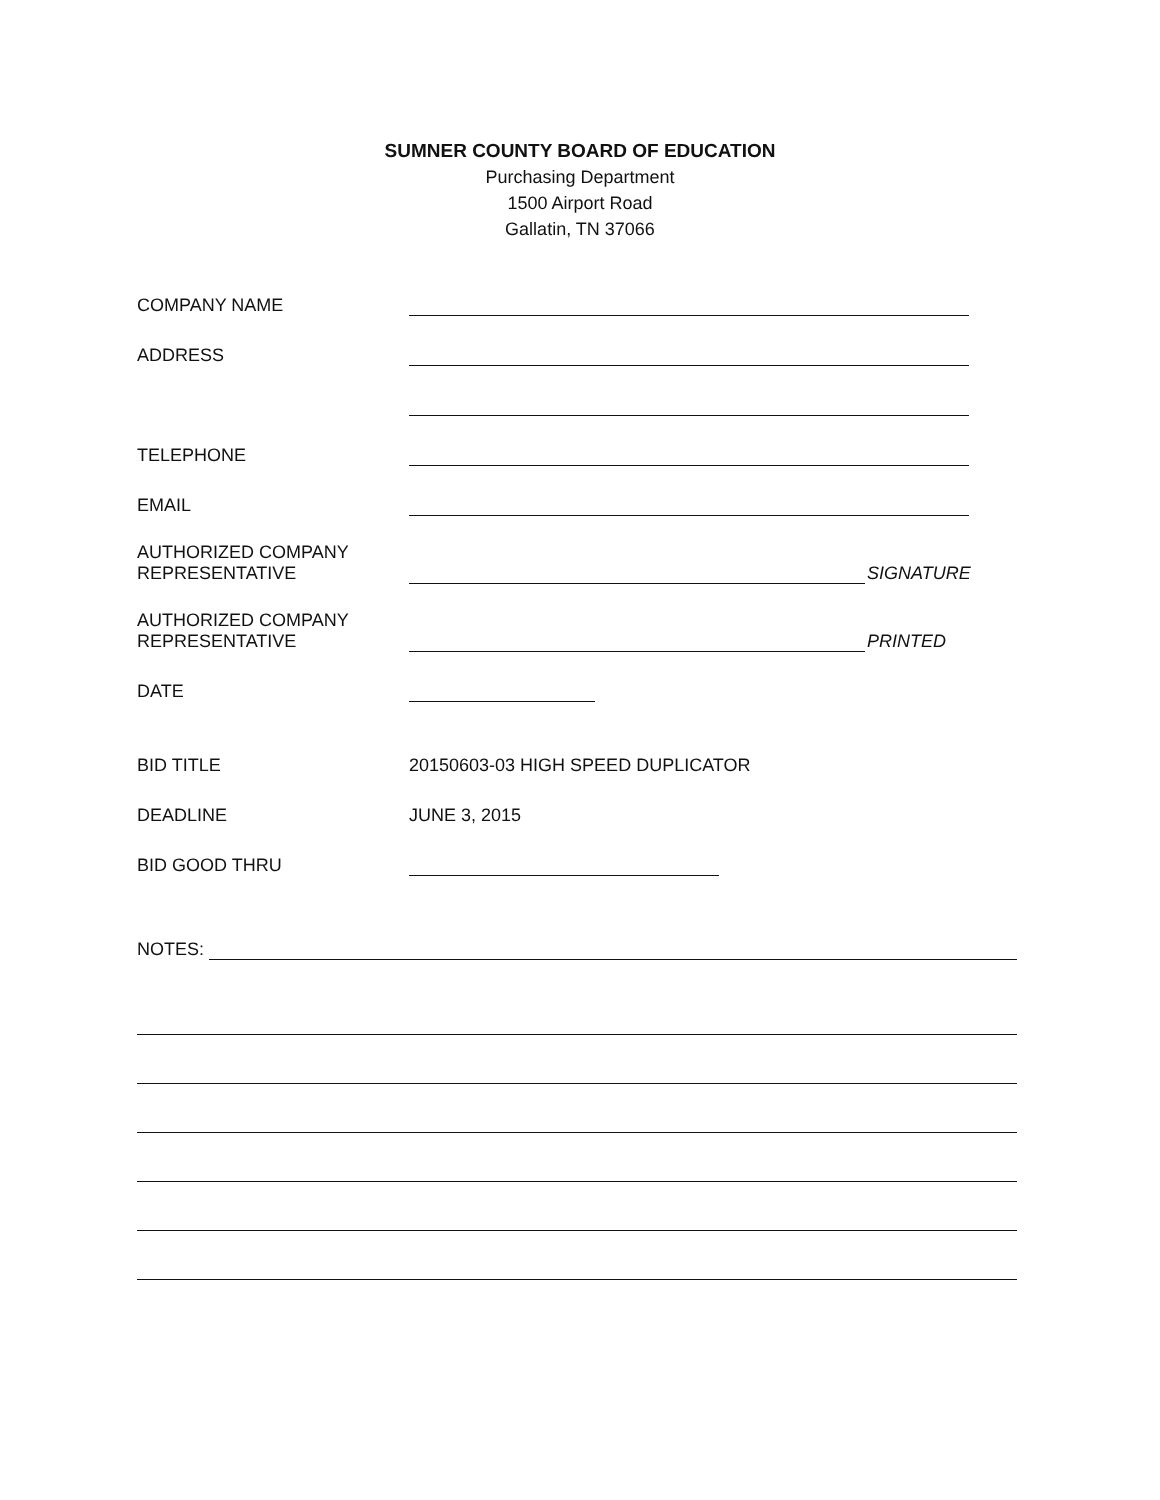SUMNER COUNTY BOARD OF EDUCATION
Purchasing Department
1500 Airport Road
Gallatin, TN 37066
COMPANY NAME
ADDRESS
TELEPHONE
EMAIL
AUTHORIZED COMPANY
REPRESENTATIVE
SIGNATURE
AUTHORIZED COMPANY
REPRESENTATIVE
PRINTED
DATE
BID TITLE
20150603-03 HIGH SPEED DUPLICATOR
DEADLINE
JUNE 3, 2015
BID GOOD THRU
NOTES: